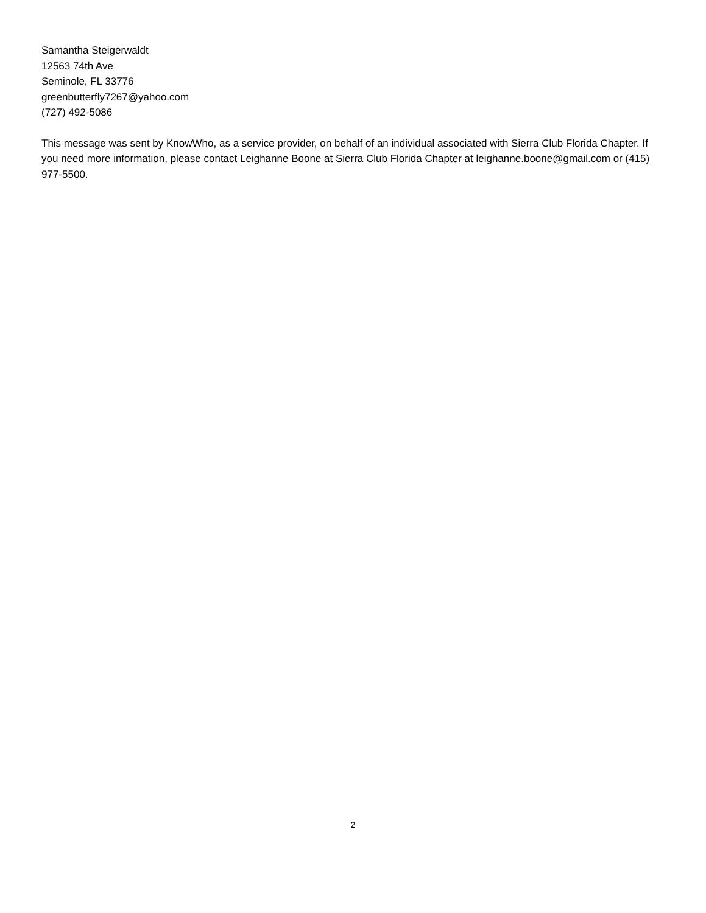Samantha Steigerwaldt
12563 74th Ave
Seminole, FL 33776
greenbutterfly7267@yahoo.com
(727) 492-5086
This message was sent by KnowWho, as a service provider, on behalf of an individual associated with Sierra Club Florida Chapter. If you need more information, please contact Leighanne Boone at Sierra Club Florida Chapter at leighanne.boone@gmail.com or (415) 977-5500.
2